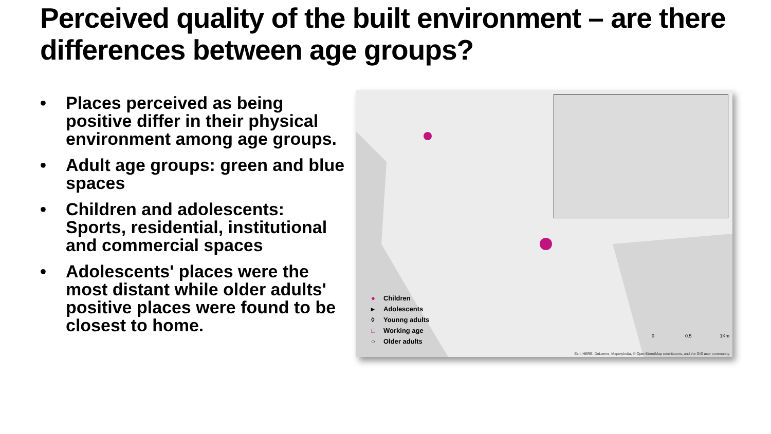Perceived quality of the built environment – are there differences between age groups?
• Places perceived as being positive differ in their physical environment among age groups.
• Adult age groups: green and blue spaces
• Children and adolescents: Sports, residential, institutional and commercial spaces
• Adolescents' places were the most distant while older adults' positive places were found to be closest to home.
● Children
▸ Adolescents
◊ Younng adults
□ Working age
○ Older adults
0 0.5 1Km
Esri, HERE, DeLorme, MapmyIndia, © OpenStreetMap contributors, and the GIS user community